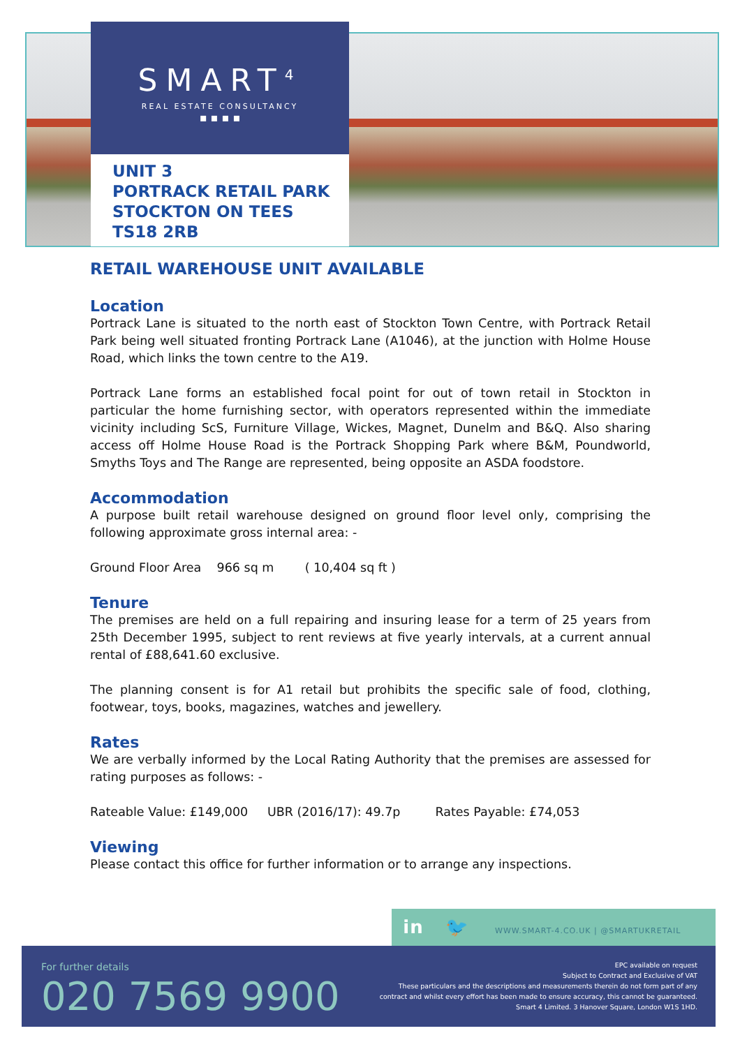SMART<sup>4</sup>
REAL ESTATE CONSULTANCY
▪ ▪ ▪ ▪
UNIT 3
PORTRACK RETAIL PARK
STOCKTON ON TEES
TS18 2RB
RETAIL WAREHOUSE UNIT AVAILABLE
Location
Portrack Lane is situated to the north east of Stockton Town Centre, with Portrack Retail Park being well situated fronting Portrack Lane (A1046), at the junction with Holme House Road, which links the town centre to the A19.
Portrack Lane forms an established focal point for out of town retail in Stockton in particular the home furnishing sector, with operators represented within the immediate vicinity including ScS, Furniture Village, Wickes, Magnet, Dunelm and B&Q. Also sharing access off Holme House Road is the Portrack Shopping Park where B&M, Poundworld, Smyths Toys and The Range are represented, being opposite an ASDA foodstore.
Accommodation
A purpose built retail warehouse designed on ground floor level only, comprising the following approximate gross internal area: -
Ground Floor Area 966 sq m ( 10,404 sq ft )
Tenure
The premises are held on a full repairing and insuring lease for a term of 25 years from 25th December 1995, subject to rent reviews at five yearly intervals, at a current annual rental of £88,641.60 exclusive.
The planning consent is for A1 retail but prohibits the specific sale of food, clothing, footwear, toys, books, magazines, watches and jewellery.
Rates
We are verbally informed by the Local Rating Authority that the premises are assessed for rating purposes as follows: -
Rateable Value: £149,000 UBR (2016/17): 49.7p Rates Payable: £74,053
Viewing
Please contact this office for further information or to arrange any inspections.
in 🐦 WWW.SMART-4.CO.UK | @SMARTUKRETAIL
For further details
020 7569 9900
EPC available on request
Subject to Contract and Exclusive of VAT
These particulars and the descriptions and measurements therein do not form part of any contract and whilst every effort has been made to ensure accuracy, this cannot be guaranteed. Smart 4 Limited. 3 Hanover Square, London W1S 1HD.